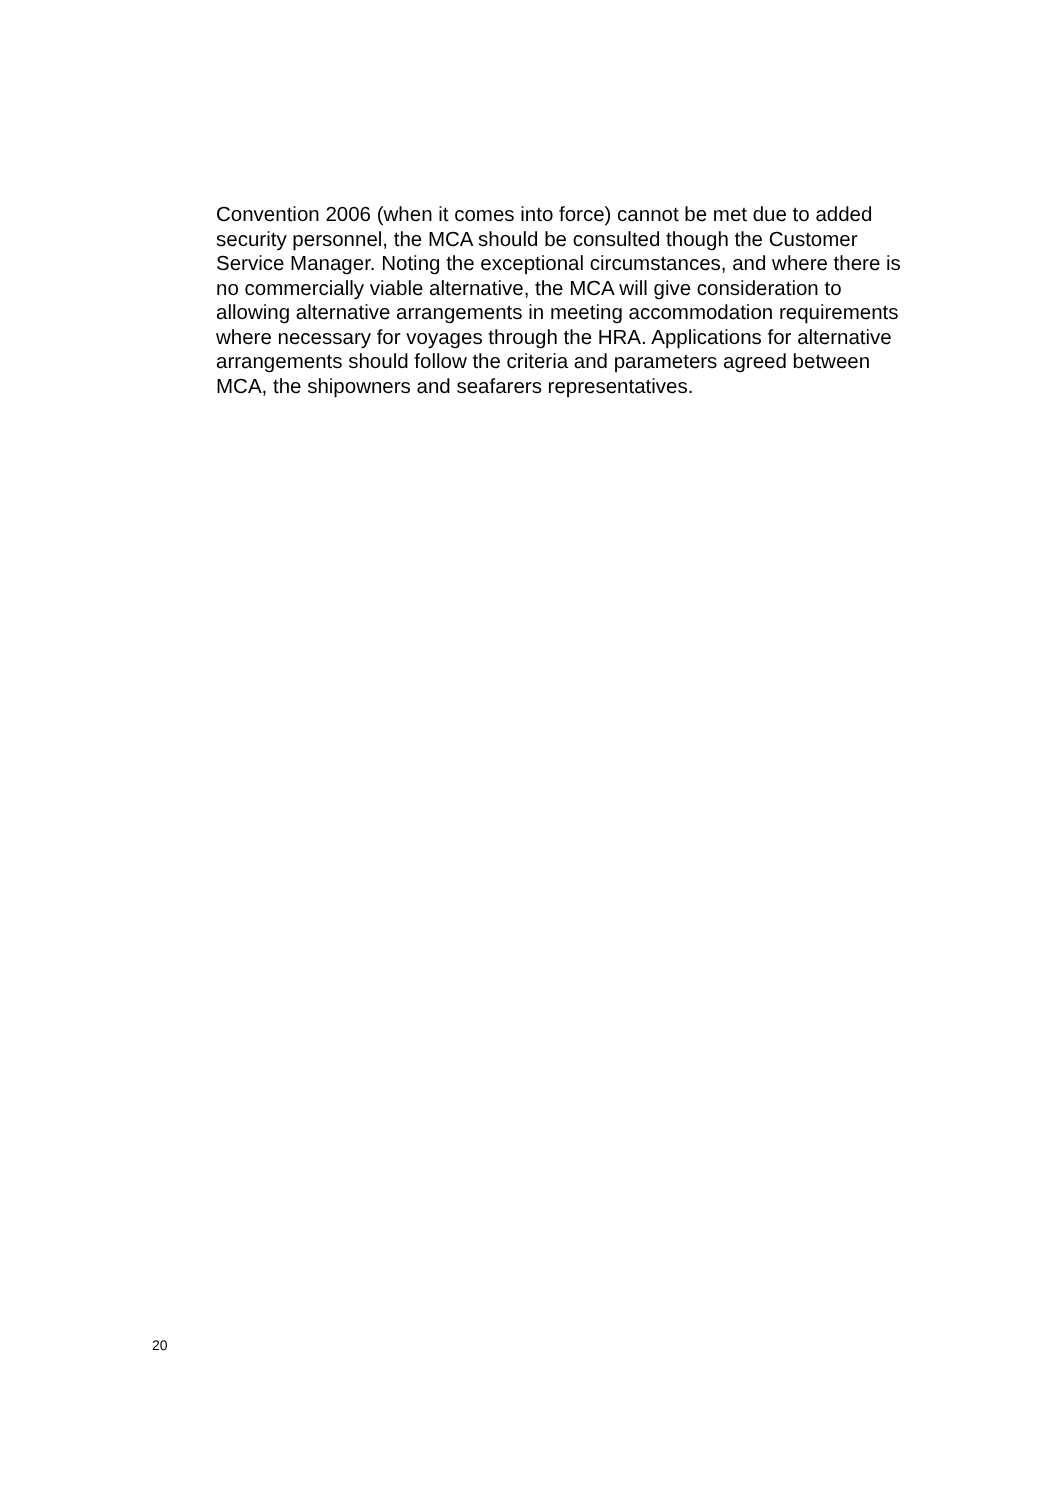Convention 2006 (when it comes into force) cannot be met due to added security personnel, the MCA should be consulted though the Customer Service Manager. Noting the exceptional circumstances, and where there is no commercially viable alternative, the MCA will give consideration to allowing alternative arrangements in meeting accommodation requirements where necessary for voyages through the HRA. Applications for alternative arrangements should follow the criteria and parameters agreed between MCA, the shipowners and seafarers representatives.
20